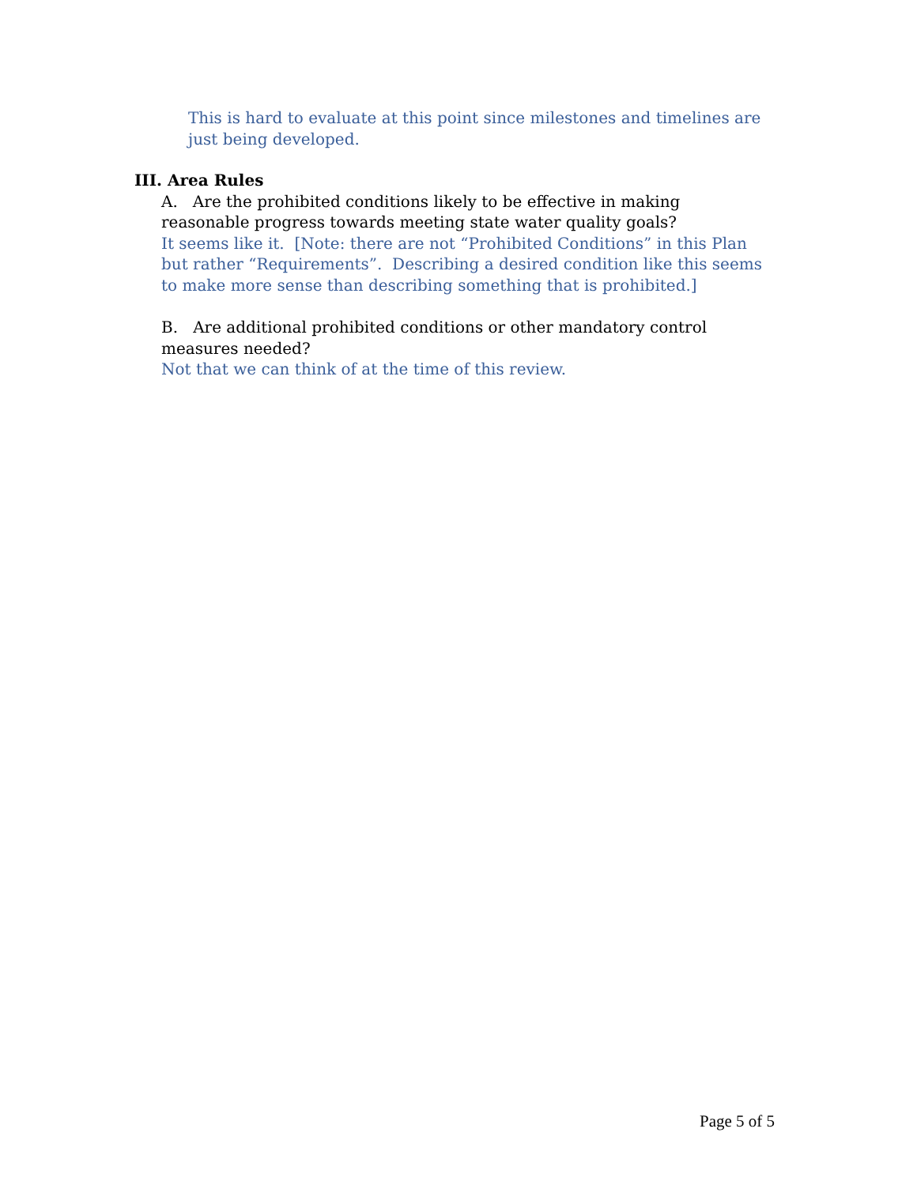This is hard to evaluate at this point since milestones and timelines are just being developed.
III. Area Rules
A. Are the prohibited conditions likely to be effective in making reasonable progress towards meeting state water quality goals?
It seems like it. [Note: there are not “Prohibited Conditions” in this Plan but rather “Requirements”. Describing a desired condition like this seems to make more sense than describing something that is prohibited.]
B. Are additional prohibited conditions or other mandatory control measures needed?
Not that we can think of at the time of this review.
Page 5 of 5